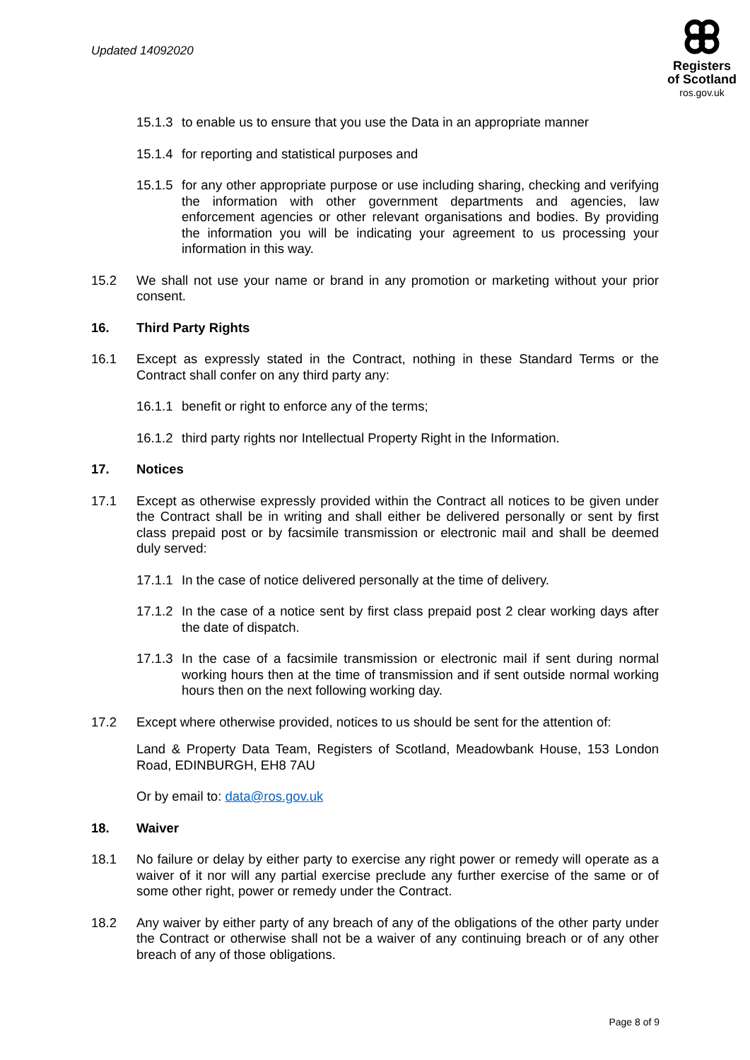Updated 14092020
Registers
of Scotland
ros.gov.uk
15.1.3
to enable us to ensure that you use the Data in an appropriate manner
15.1.4
for reporting and statistical purposes and
15.1.5
for any other appropriate purpose or use including sharing, checking and verifying the information with other government departments and agencies, law enforcement agencies or other relevant organisations and bodies. By providing the information you will be indicating your agreement to us processing your information in this way.
15.2 We shall not use your name or brand in any promotion or marketing without your prior consent.
16. Third Party Rights
16.1 Except as expressly stated in the Contract, nothing in these Standard Terms or the Contract shall confer on any third party any:
16.1.1
benefit or right to enforce any of the terms;
16.1.2
third party rights nor Intellectual Property Right in the Information.
17. Notices
17.1 Except as otherwise expressly provided within the Contract all notices to be given under the Contract shall be in writing and shall either be delivered personally or sent by first class prepaid post or by facsimile transmission or electronic mail and shall be deemed duly served:
17.1.1
In the case of notice delivered personally at the time of delivery.
17.1.2
In the case of a notice sent by first class prepaid post 2 clear working days after the date of dispatch.
17.1.3
In the case of a facsimile transmission or electronic mail if sent during normal working hours then at the time of transmission and if sent outside normal working hours then on the next following working day.
17.2 Except where otherwise provided, notices to us should be sent for the attention of:
Land & Property Data Team, Registers of Scotland, Meadowbank House, 153 London Road, EDINBURGH, EH8 7AU
Or by email to: data@ros.gov.uk
18. Waiver
18.1 No failure or delay by either party to exercise any right power or remedy will operate as a waiver of it nor will any partial exercise preclude any further exercise of the same or of some other right, power or remedy under the Contract.
18.2 Any waiver by either party of any breach of any of the obligations of the other party under the Contract or otherwise shall not be a waiver of any continuing breach or of any other breach of any of those obligations.
Page 8 of 9